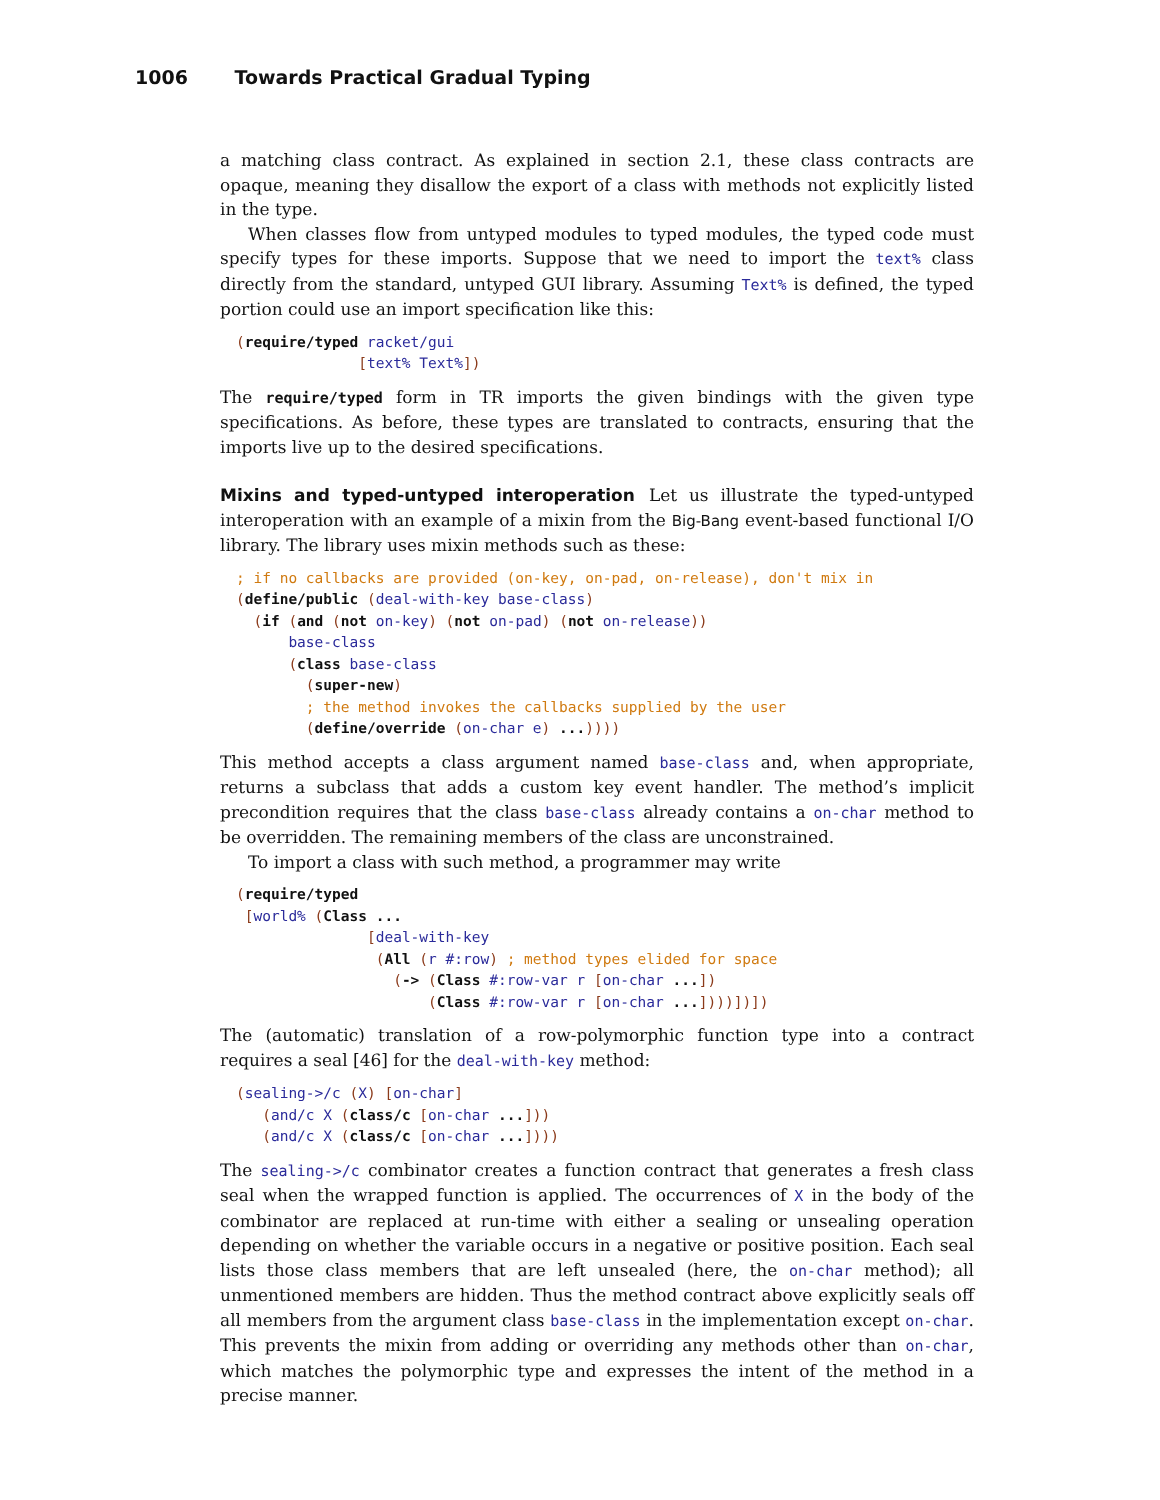1006 Towards Practical Gradual Typing
a matching class contract. As explained in section 2.1, these class contracts are opaque, meaning they disallow the export of a class with methods not explicitly listed in the type.
When classes flow from untyped modules to typed modules, the typed code must specify types for these imports. Suppose that we need to import the text% class directly from the standard, untyped GUI library. Assuming Text% is defined, the typed portion could use an import specification like this:
(require/typed racket/gui
              [text% Text%])
The require/typed form in TR imports the given bindings with the given type specifications. As before, these types are translated to contracts, ensuring that the imports live up to the desired specifications.
Mixins and typed-untyped interoperation
Let us illustrate the typed-untyped interoperation with an example of a mixin from the Big-Bang event-based functional I/O library. The library uses mixin methods such as these:
; if no callbacks are provided (on-key, on-pad, on-release), don't mix in
(define/public (deal-with-key base-class)
  (if (and (not on-key) (not on-pad) (not on-release))
      base-class
      (class base-class
        (super-new)
        ; the method invokes the callbacks supplied by the user
        (define/override (on-char e) ...))))
This method accepts a class argument named base-class and, when appropriate, returns a subclass that adds a custom key event handler. The method’s implicit precondition requires that the class base-class already contains a on-char method to be overridden. The remaining members of the class are unconstrained.
To import a class with such method, a programmer may write
(require/typed
 [world% (Class ...
               [deal-with-key
                (All (r #:row) ; method types elided for space
                  (-> (Class #:row-var r [on-char ...])
                      (Class #:row-var r [on-char ...])))])])
The (automatic) translation of a row-polymorphic function type into a contract requires a seal [46] for the deal-with-key method:
(sealing->/c (X) [on-char]
   (and/c X (class/c [on-char ...]))
   (and/c X (class/c [on-char ...])))
The sealing->/c combinator creates a function contract that generates a fresh class seal when the wrapped function is applied. The occurrences of X in the body of the combinator are replaced at run-time with either a sealing or unsealing operation depending on whether the variable occurs in a negative or positive position. Each seal lists those class members that are left unsealed (here, the on-char method); all unmentioned members are hidden. Thus the method contract above explicitly seals off all members from the argument class base-class in the implementation except on-char. This prevents the mixin from adding or overriding any methods other than on-char, which matches the polymorphic type and expresses the intent of the method in a precise manner.